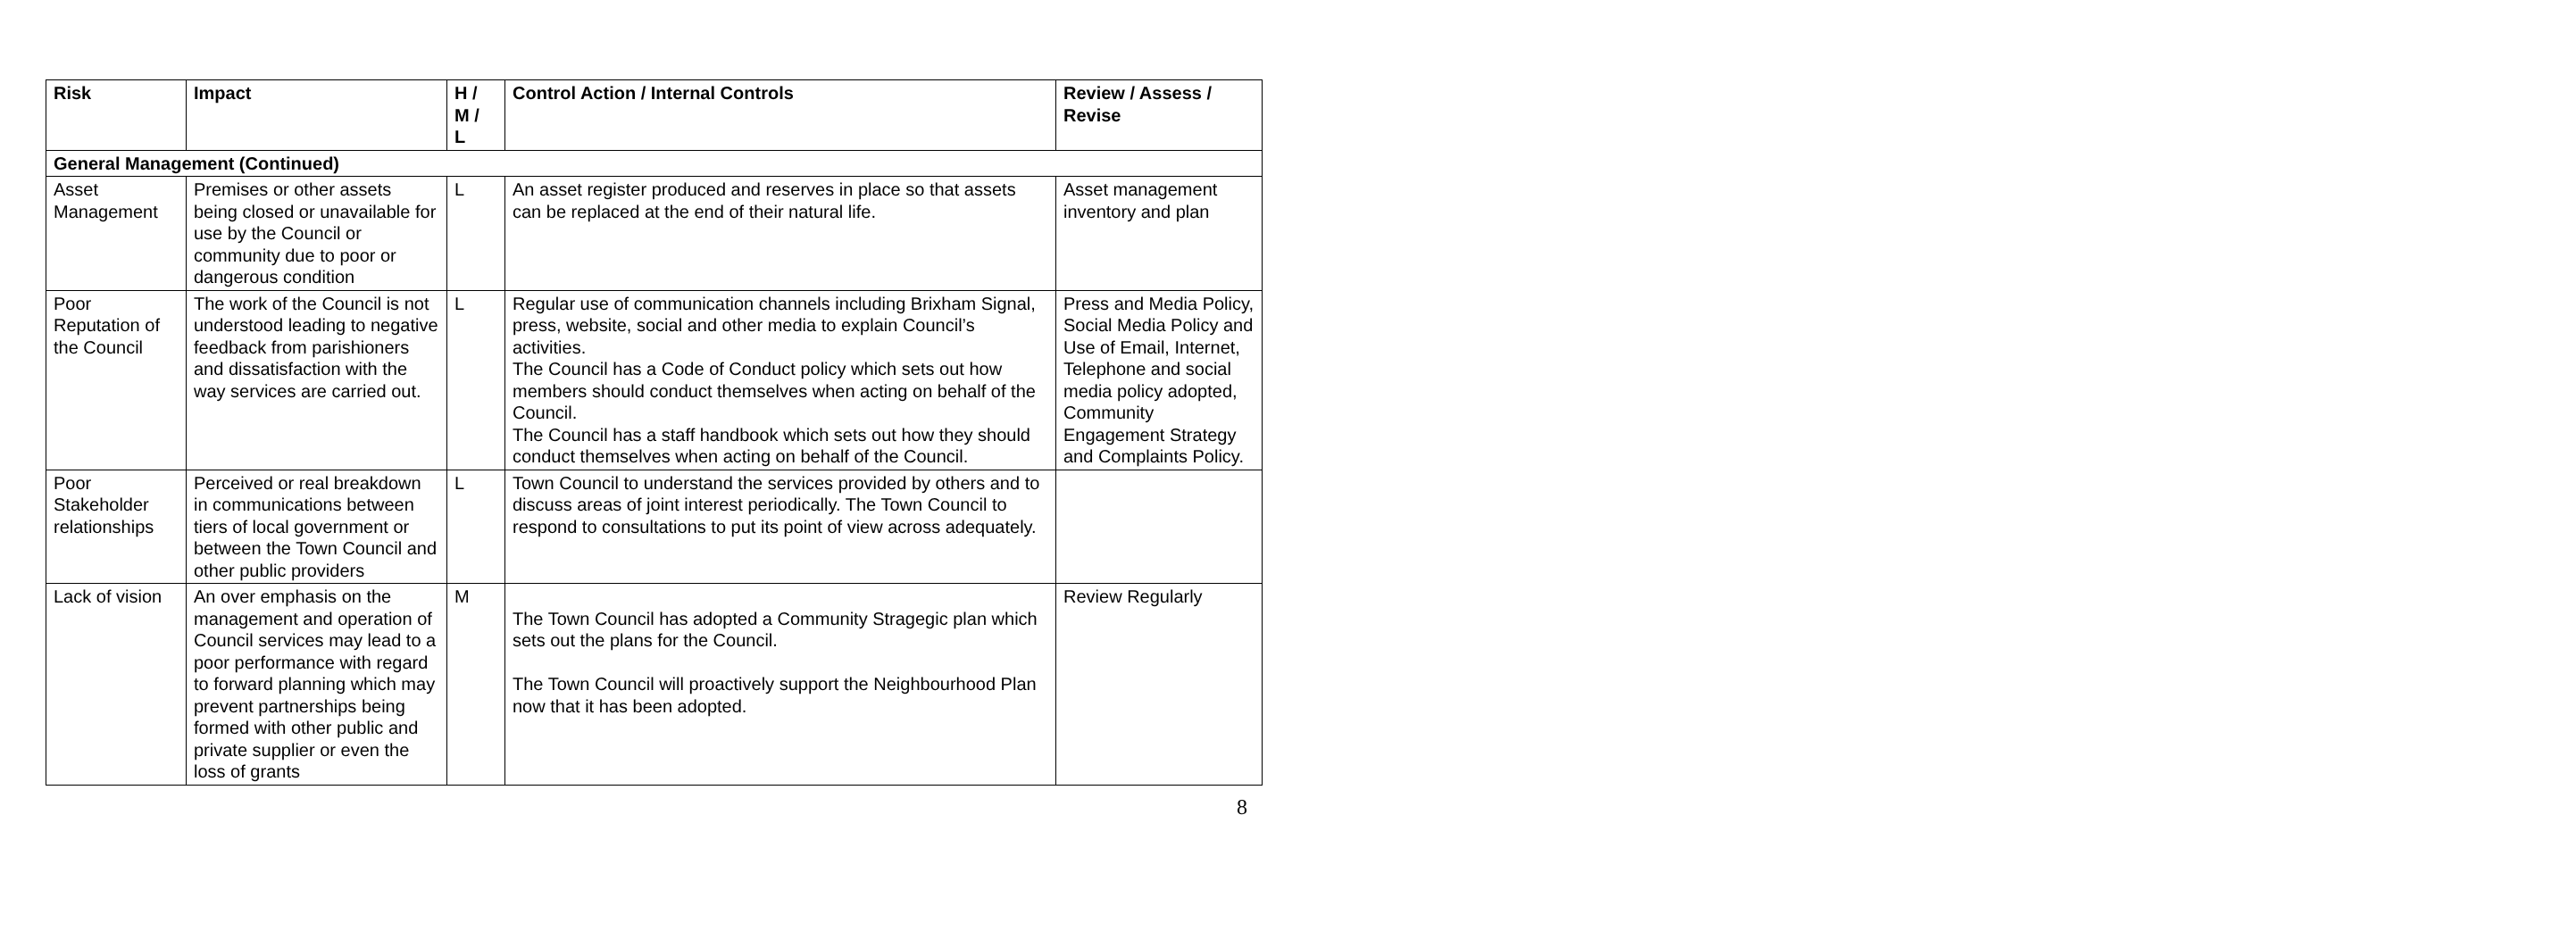| Risk | Impact | H / M / L | Control Action / Internal Controls | Review / Assess / Revise |
| --- | --- | --- | --- | --- |
| General Management (Continued) | | | | |
| Asset Management | Premises or other assets being closed or unavailable for use by the Council or community due to poor or dangerous condition | L | An asset register produced and reserves in place so that assets can be replaced at the end of their natural life. | Asset management inventory and plan |
| Poor Reputation of the Council | The work of the Council is not understood leading to negative feedback from parishioners and dissatisfaction with the way services are carried out. | L | Regular use of communication channels including Brixham Signal, press, website, social and other media to explain Council’s activities. The Council has a Code of Conduct policy which sets out how members should conduct themselves when acting on behalf of the Council. The Council has a staff handbook which sets out how they should conduct themselves when acting on behalf of the Council. | Press and Media Policy, Social Media Policy and Use of Email, Internet, Telephone and social media policy adopted, Community Engagement Strategy and Complaints Policy. |
| Poor Stakeholder relationships | Perceived or real breakdown in communications between tiers of local government or between the Town Council and other public providers | L | Town Council to understand the services provided by others and to discuss areas of joint interest periodically. The Town Council to respond to consultations to put its point of view across adequately. | |
| Lack of vision | An over emphasis on the management and operation of Council services may lead to a poor performance with regard to forward planning which may prevent partnerships being formed with other public and private supplier or even the loss of grants | M | The Town Council has adopted a Community Stragegic plan which sets out the plans for the Council. The Town Council will proactively support the Neighbourhood Plan now that it has been adopted. | Review Regularly |
8